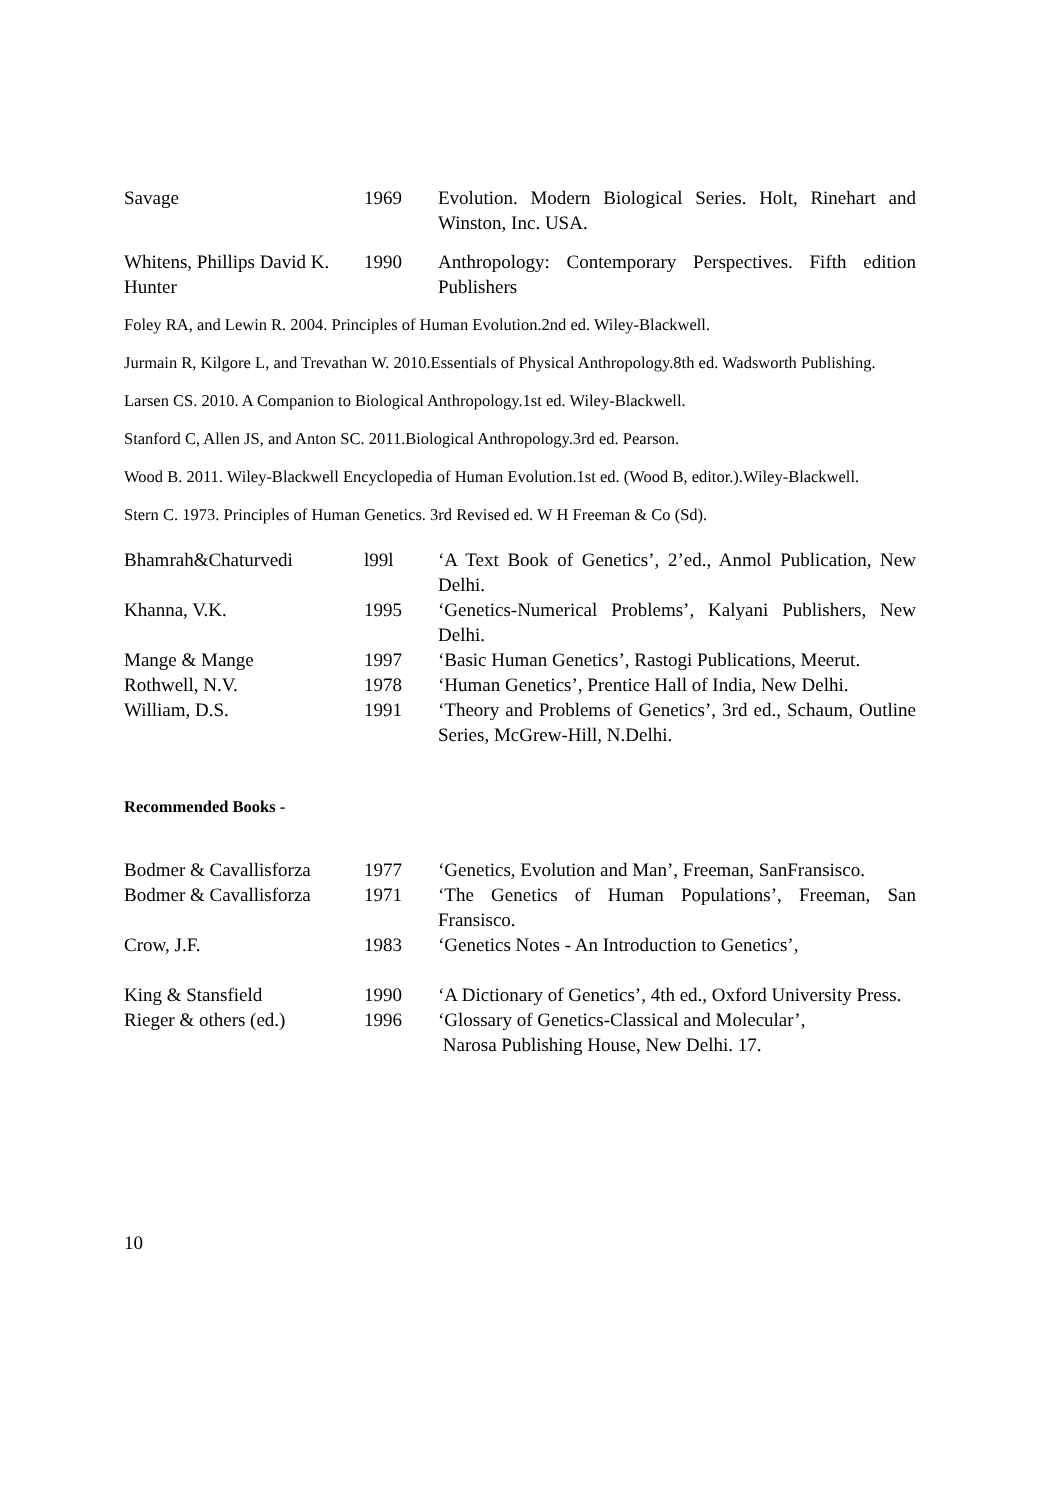| Savage | 1969 | Evolution. Modern Biological Series. Holt, Rinehart and Winston, Inc. USA. |
| Whitens, Phillips David K. Hunter | 1990 | Anthropology: Contemporary Perspectives. Fifth edition Publishers |
Foley RA, and Lewin R. 2004. Principles of Human Evolution.2nd ed. Wiley-Blackwell.
Jurmain R, Kilgore L, and Trevathan W. 2010.Essentials of Physical Anthropology.8th ed. Wadsworth Publishing.
Larsen CS. 2010. A Companion to Biological Anthropology.1st ed. Wiley-Blackwell.
Stanford C, Allen JS, and Anton SC. 2011.Biological Anthropology.3rd ed. Pearson.
Wood B. 2011. Wiley-Blackwell Encyclopedia of Human Evolution.1st ed. (Wood B, editor.).Wiley-Blackwell.
Stern C. 1973. Principles of Human Genetics. 3rd Revised ed. W H Freeman & Co (Sd).
| Bhamrah&Chaturvedi | l99l | ‘A Text Book of Genetics’, 2’ed., Anmol Publication, New Delhi. |
| Khanna, V.K. | 1995 | ‘Genetics-Numerical Problems’, Kalyani Publishers, New Delhi. |
| Mange & Mange | 1997 | ‘Basic Human Genetics’, Rastogi Publications, Meerut. |
| Rothwell, N.V. | 1978 | ‘Human Genetics’, Prentice Hall of India, New Delhi. |
| William, D.S. | 1991 | ‘Theory and Problems of Genetics’, 3rd ed., Schaum, Outline Series, McGrew-Hill, N.Delhi. |
Recommended Books -
| Bodmer & Cavallisforza | 1977 | ‘Genetics, Evolution and Man’, Freeman, SanFransisco. |
| Bodmer & Cavallisforza | 1971 | ‘The Genetics of Human Populations’, Freeman, San Fransisco. |
| Crow, J.F. | 1983 | ‘Genetics Notes - An Introduction to Genetics’, |
| King & Stansfield | 1990 | ‘A Dictionary of Genetics’, 4th ed., Oxford University Press. |
| Rieger & others (ed.) | 1996 | ‘Glossary of Genetics-Classical and Molecular’, Narosa Publishing House, New Delhi. 17. |
10